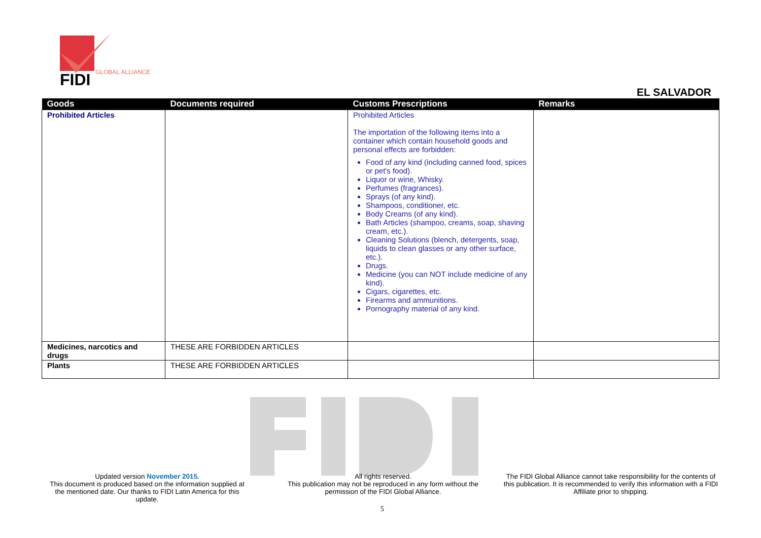FIDI
GLOBAL ALLIANCE
EL SALVADOR
| Goods | Documents required | Customs Prescriptions | Remarks |
| --- | --- | --- | --- |
| Prohibited Articles | | Prohibited Articles The importation of the following items into a container which contain household goods and personal effects are forbidden: Food of any kind (including canned food, spices or pet's food). Liquor or wine, Whisky. Perfumes (fragrances). Sprays (of any kind). Shampoos, conditioner, etc. Body Creams (of any kind). Bath Articles (shampoo, creams, soap, shaving cream, etc.). Cleaning Solutions (blench, detergents, soap, liquids to clean glasses or any other surface, etc.). Drugs. Medicine (you can NOT include medicine of any kind). Cigars, cigarettes, etc. Firearms and ammunitions. Pornography material of any kind. | |
| Medicines, narcotics and drugs | THESE ARE FORBIDDEN ARTICLES | | |
| Plants | THESE ARE FORBIDDEN ARTICLES | | |
Updated version November 2015.
This document is produced based on the information supplied at the mentioned date. Our thanks to FIDI Latin America for this update.
All rights reserved.
This publication may not be reproduced in any form without the permission of the FIDI Global Alliance.
The FIDI Global Alliance cannot take responsibility for the contents of this publication. It is recommended to verify this information with a FIDI Affiliate prior to shipping.
5